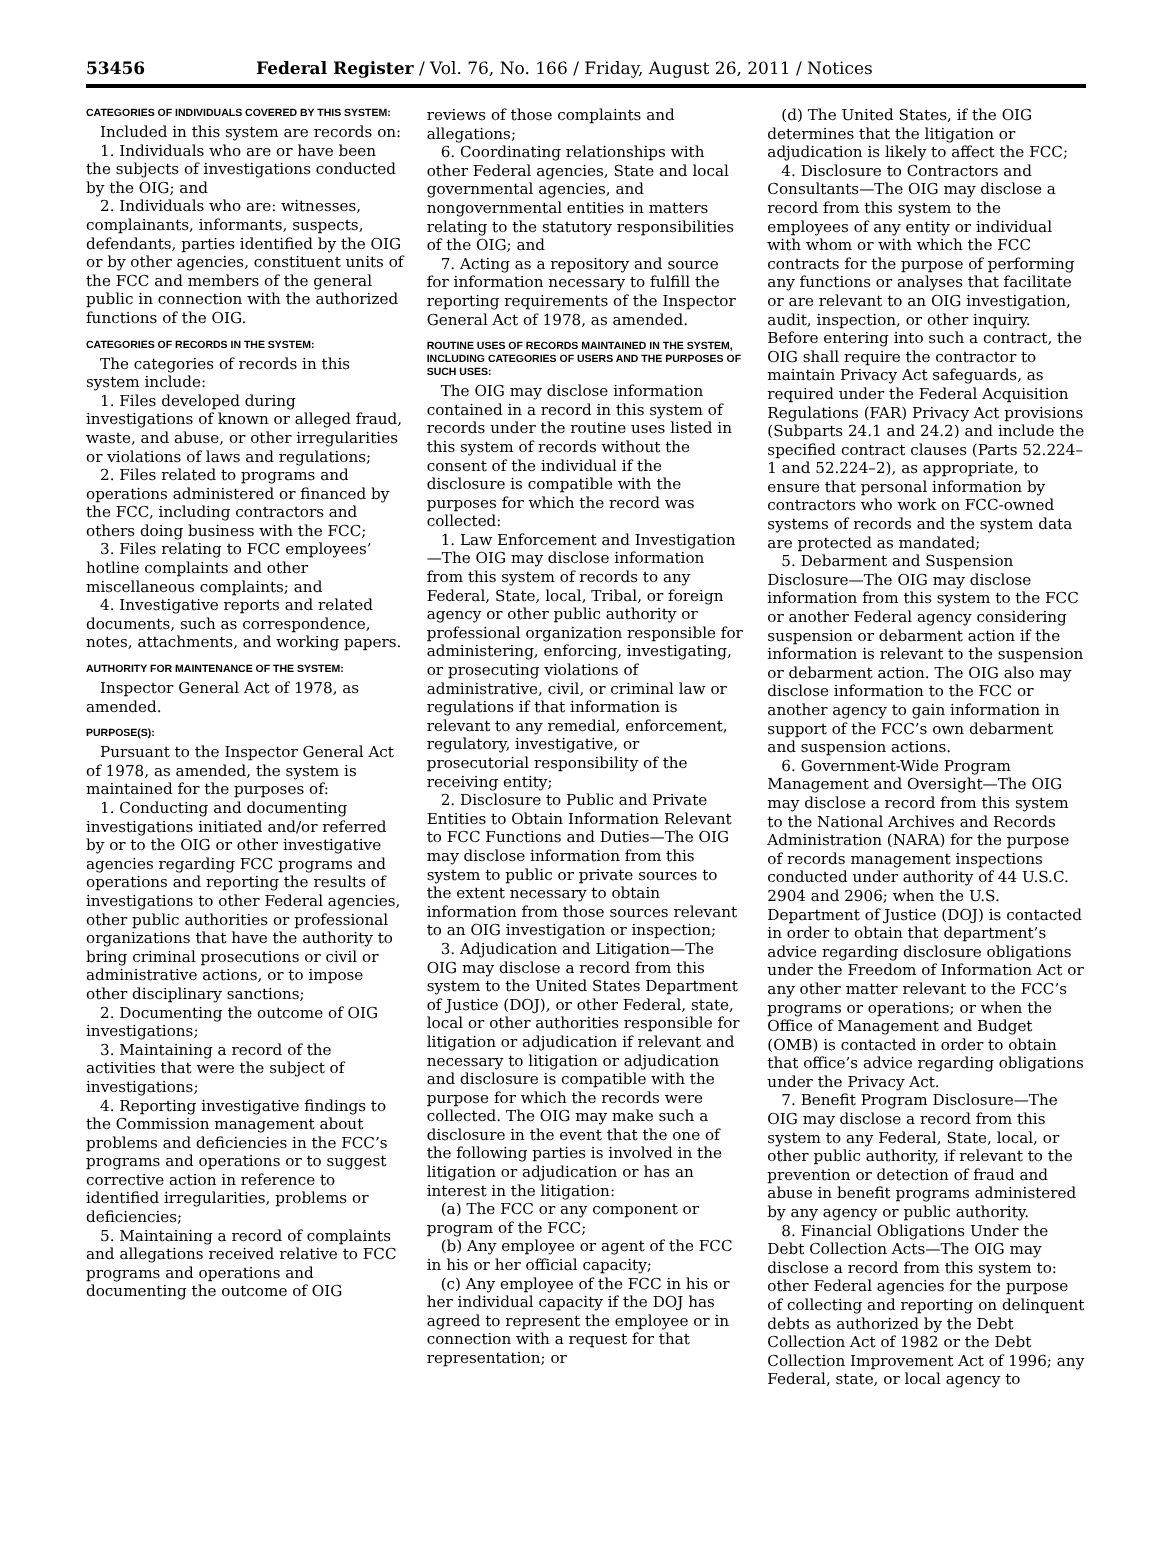53456 Federal Register / Vol. 76, No. 166 / Friday, August 26, 2011 / Notices
CATEGORIES OF INDIVIDUALS COVERED BY THIS SYSTEM:
Included in this system are records on:
1. Individuals who are or have been the subjects of investigations conducted by the OIG; and
2. Individuals who are: witnesses, complainants, informants, suspects, defendants, parties identified by the OIG or by other agencies, constituent units of the FCC and members of the general public in connection with the authorized functions of the OIG.
CATEGORIES OF RECORDS IN THE SYSTEM:
The categories of records in this system include:
1. Files developed during investigations of known or alleged fraud, waste, and abuse, or other irregularities or violations of laws and regulations;
2. Files related to programs and operations administered or financed by the FCC, including contractors and others doing business with the FCC;
3. Files relating to FCC employees’ hotline complaints and other miscellaneous complaints; and
4. Investigative reports and related documents, such as correspondence, notes, attachments, and working papers.
AUTHORITY FOR MAINTENANCE OF THE SYSTEM:
Inspector General Act of 1978, as amended.
PURPOSE(S):
Pursuant to the Inspector General Act of 1978, as amended, the system is maintained for the purposes of:
1. Conducting and documenting investigations initiated and/or referred by or to the OIG or other investigative agencies regarding FCC programs and operations and reporting the results of investigations to other Federal agencies, other public authorities or professional organizations that have the authority to bring criminal prosecutions or civil or administrative actions, or to impose other disciplinary sanctions;
2. Documenting the outcome of OIG investigations;
3. Maintaining a record of the activities that were the subject of investigations;
4. Reporting investigative findings to the Commission management about problems and deficiencies in the FCC’s programs and operations or to suggest corrective action in reference to identified irregularities, problems or deficiencies;
5. Maintaining a record of complaints and allegations received relative to FCC programs and operations and documenting the outcome of OIG
reviews of those complaints and allegations;
6. Coordinating relationships with other Federal agencies, State and local governmental agencies, and nongovernmental entities in matters relating to the statutory responsibilities of the OIG; and
7. Acting as a repository and source for information necessary to fulfill the reporting requirements of the Inspector General Act of 1978, as amended.
ROUTINE USES OF RECORDS MAINTAINED IN THE SYSTEM, INCLUDING CATEGORIES OF USERS AND THE PURPOSES OF SUCH USES:
The OIG may disclose information contained in a record in this system of records under the routine uses listed in this system of records without the consent of the individual if the disclosure is compatible with the purposes for which the record was collected:
1. Law Enforcement and Investigation—The OIG may disclose information from this system of records to any Federal, State, local, Tribal, or foreign agency or other public authority or professional organization responsible for administering, enforcing, investigating, or prosecuting violations of administrative, civil, or criminal law or regulations if that information is relevant to any remedial, enforcement, regulatory, investigative, or prosecutorial responsibility of the receiving entity;
2. Disclosure to Public and Private Entities to Obtain Information Relevant to FCC Functions and Duties—The OIG may disclose information from this system to public or private sources to the extent necessary to obtain information from those sources relevant to an OIG investigation or inspection;
3. Adjudication and Litigation—The OIG may disclose a record from this system to the United States Department of Justice (DOJ), or other Federal, state, local or other authorities responsible for litigation or adjudication if relevant and necessary to litigation or adjudication and disclosure is compatible with the purpose for which the records were collected. The OIG may make such a disclosure in the event that the one of the following parties is involved in the litigation or adjudication or has an interest in the litigation:
(a) The FCC or any component or program of the FCC;
(b) Any employee or agent of the FCC in his or her official capacity;
(c) Any employee of the FCC in his or her individual capacity if the DOJ has agreed to represent the employee or in connection with a request for that representation; or
(d) The United States, if the OIG determines that the litigation or adjudication is likely to affect the FCC;
4. Disclosure to Contractors and Consultants—The OIG may disclose a record from this system to the employees of any entity or individual with whom or with which the FCC contracts for the purpose of performing any functions or analyses that facilitate or are relevant to an OIG investigation, audit, inspection, or other inquiry. Before entering into such a contract, the OIG shall require the contractor to maintain Privacy Act safeguards, as required under the Federal Acquisition Regulations (FAR) Privacy Act provisions (Subparts 24.1 and 24.2) and include the specified contract clauses (Parts 52.224–1 and 52.224–2), as appropriate, to ensure that personal information by contractors who work on FCC-owned systems of records and the system data are protected as mandated;
5. Debarment and Suspension Disclosure—The OIG may disclose information from this system to the FCC or another Federal agency considering suspension or debarment action if the information is relevant to the suspension or debarment action. The OIG also may disclose information to the FCC or another agency to gain information in support of the FCC’s own debarment and suspension actions.
6. Government-Wide Program Management and Oversight—The OIG may disclose a record from this system to the National Archives and Records Administration (NARA) for the purpose of records management inspections conducted under authority of 44 U.S.C. 2904 and 2906; when the U.S. Department of Justice (DOJ) is contacted in order to obtain that department’s advice regarding disclosure obligations under the Freedom of Information Act or any other matter relevant to the FCC’s programs or operations; or when the Office of Management and Budget (OMB) is contacted in order to obtain that office’s advice regarding obligations under the Privacy Act.
7. Benefit Program Disclosure—The OIG may disclose a record from this system to any Federal, State, local, or other public authority, if relevant to the prevention or detection of fraud and abuse in benefit programs administered by any agency or public authority.
8. Financial Obligations Under the Debt Collection Acts—The OIG may disclose a record from this system to: other Federal agencies for the purpose of collecting and reporting on delinquent debts as authorized by the Debt Collection Act of 1982 or the Debt Collection Improvement Act of 1996; any Federal, state, or local agency to